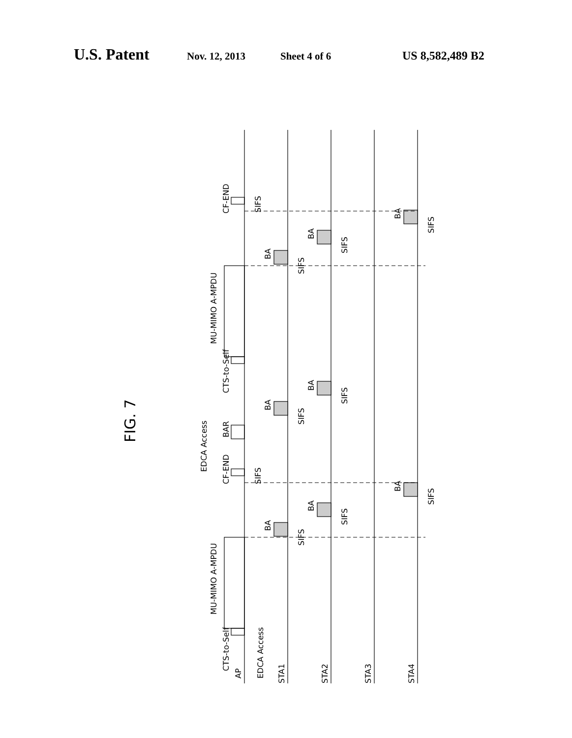U.S. Patent Nov. 12, 2013 Sheet 4 of 6 US 8,582,489 B2
FIG. 7
AP
STA1
STA2
STA3
STA4
CTS-to-Self
EDCA Access
MU-MIMO A-MPDU
MU-MIMO A-MPDU
CF-END
CF-END
EDCA Access
BAR
CTS-to-Self
BA
BA
BA
BA
BA
BA
BA
BA
SIFS
SIFS
SIFS
SIFS
SIFS
SIFS
SIFS
SIFS
SIFS
SIFS